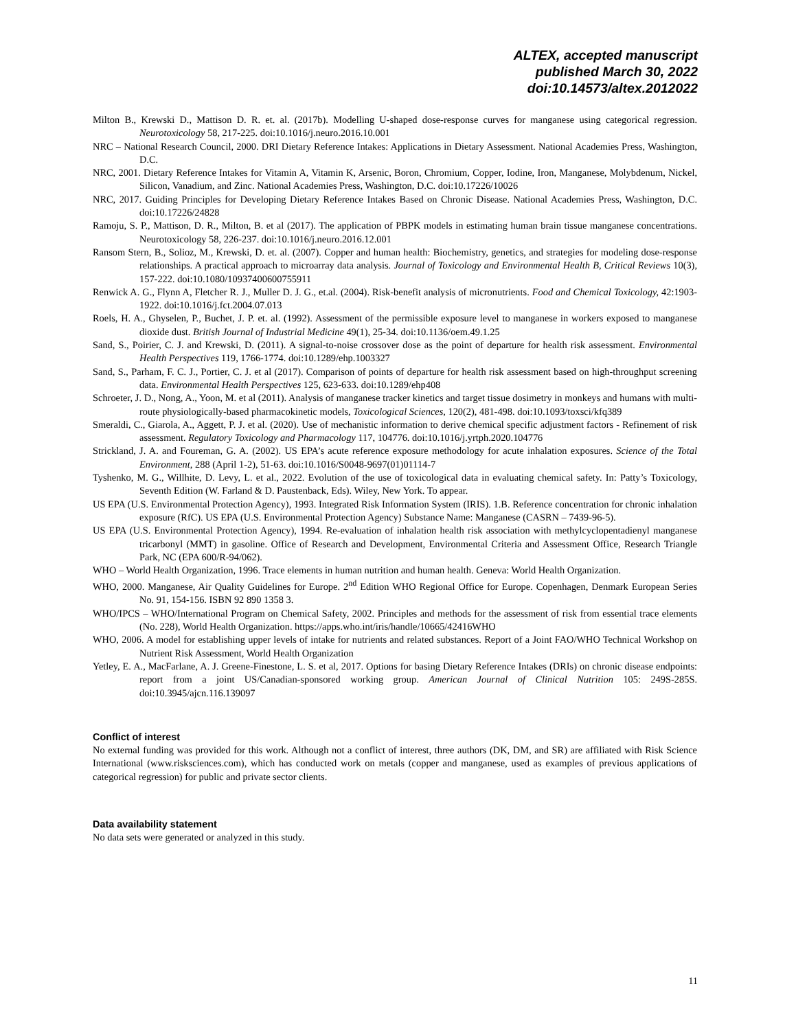ALTEX, accepted manuscript
published March 30, 2022
doi:10.14573/altex.2012022
Milton B., Krewski D., Mattison D. R. et. al. (2017b). Modelling U-shaped dose-response curves for manganese using categorical regression. Neurotoxicology 58, 217-225. doi:10.1016/j.neuro.2016.10.001
NRC – National Research Council, 2000. DRI Dietary Reference Intakes: Applications in Dietary Assessment. National Academies Press, Washington, D.C.
NRC, 2001. Dietary Reference Intakes for Vitamin A, Vitamin K, Arsenic, Boron, Chromium, Copper, Iodine, Iron, Manganese, Molybdenum, Nickel, Silicon, Vanadium, and Zinc. National Academies Press, Washington, D.C. doi:10.17226/10026
NRC, 2017. Guiding Principles for Developing Dietary Reference Intakes Based on Chronic Disease. National Academies Press, Washington, D.C. doi:10.17226/24828
Ramoju, S. P., Mattison, D. R., Milton, B. et al (2017). The application of PBPK models in estimating human brain tissue manganese concentrations. Neurotoxicology 58, 226-237. doi:10.1016/j.neuro.2016.12.001
Ransom Stern, B., Solioz, M., Krewski, D. et. al. (2007). Copper and human health: Biochemistry, genetics, and strategies for modeling dose-response relationships. A practical approach to microarray data analysis. Journal of Toxicology and Environmental Health B, Critical Reviews 10(3), 157-222. doi:10.1080/10937400600755911
Renwick A. G., Flynn A, Fletcher R. J., Muller D. J. G., et.al. (2004). Risk-benefit analysis of micronutrients. Food and Chemical Toxicology, 42:1903-1922. doi:10.1016/j.fct.2004.07.013
Roels, H. A., Ghyselen, P., Buchet, J. P. et. al. (1992). Assessment of the permissible exposure level to manganese in workers exposed to manganese dioxide dust. British Journal of Industrial Medicine 49(1), 25-34. doi:10.1136/oem.49.1.25
Sand, S., Poirier, C. J. and Krewski, D. (2011). A signal-to-noise crossover dose as the point of departure for health risk assessment. Environmental Health Perspectives 119, 1766-1774. doi:10.1289/ehp.1003327
Sand, S., Parham, F. C. J., Portier, C. J. et al (2017). Comparison of points of departure for health risk assessment based on high-throughput screening data. Environmental Health Perspectives 125, 623-633. doi:10.1289/ehp408
Schroeter, J. D., Nong, A., Yoon, M. et al (2011). Analysis of manganese tracker kinetics and target tissue dosimetry in monkeys and humans with multi-route physiologically-based pharmacokinetic models, Toxicological Sciences, 120(2), 481-498. doi:10.1093/toxsci/kfq389
Smeraldi, C., Giarola, A., Aggett, P. J. et al. (2020). Use of mechanistic information to derive chemical specific adjustment factors - Refinement of risk assessment. Regulatory Toxicology and Pharmacology 117, 104776. doi:10.1016/j.yrtph.2020.104776
Strickland, J. A. and Foureman, G. A. (2002). US EPA’s acute reference exposure methodology for acute inhalation exposures. Science of the Total Environment, 288 (April 1-2), 51-63. doi:10.1016/S0048-9697(01)01114-7
Tyshenko, M. G., Willhite, D. Levy, L. et al., 2022. Evolution of the use of toxicological data in evaluating chemical safety. In: Patty’s Toxicology, Seventh Edition (W. Farland & D. Paustenback, Eds). Wiley, New York. To appear.
US EPA (U.S. Environmental Protection Agency), 1993. Integrated Risk Information System (IRIS). 1.B. Reference concentration for chronic inhalation exposure (RfC). US EPA (U.S. Environmental Protection Agency) Substance Name: Manganese (CASRN – 7439-96-5).
US EPA (U.S. Environmental Protection Agency), 1994. Re-evaluation of inhalation health risk association with methylcyclopentadienyl manganese tricarbonyl (MMT) in gasoline. Office of Research and Development, Environmental Criteria and Assessment Office, Research Triangle Park, NC (EPA 600/R-94/062).
WHO – World Health Organization, 1996. Trace elements in human nutrition and human health. Geneva: World Health Organization.
WHO, 2000. Manganese, Air Quality Guidelines for Europe. 2<sup>nd</sup> Edition WHO Regional Office for Europe. Copenhagen, Denmark European Series No. 91, 154-156. ISBN 92 890 1358 3.
WHO/IPCS – WHO/International Program on Chemical Safety, 2002. Principles and methods for the assessment of risk from essential trace elements (No. 228), World Health Organization. https://apps.who.int/iris/handle/10665/42416WHO
WHO, 2006. A model for establishing upper levels of intake for nutrients and related substances. Report of a Joint FAO/WHO Technical Workshop on Nutrient Risk Assessment, World Health Organization
Yetley, E. A., MacFarlane, A. J. Greene-Finestone, L. S. et al, 2017. Options for basing Dietary Reference Intakes (DRIs) on chronic disease endpoints: report from a joint US/Canadian-sponsored working group. American Journal of Clinical Nutrition 105: 249S-285S. doi:10.3945/ajcn.116.139097
Conflict of interest
No external funding was provided for this work. Although not a conflict of interest, three authors (DK, DM, and SR) are affiliated with Risk Science International (www.risksciences.com), which has conducted work on metals (copper and manganese, used as examples of previous applications of categorical regression) for public and private sector clients.
Data availability statement
No data sets were generated or analyzed in this study.
11